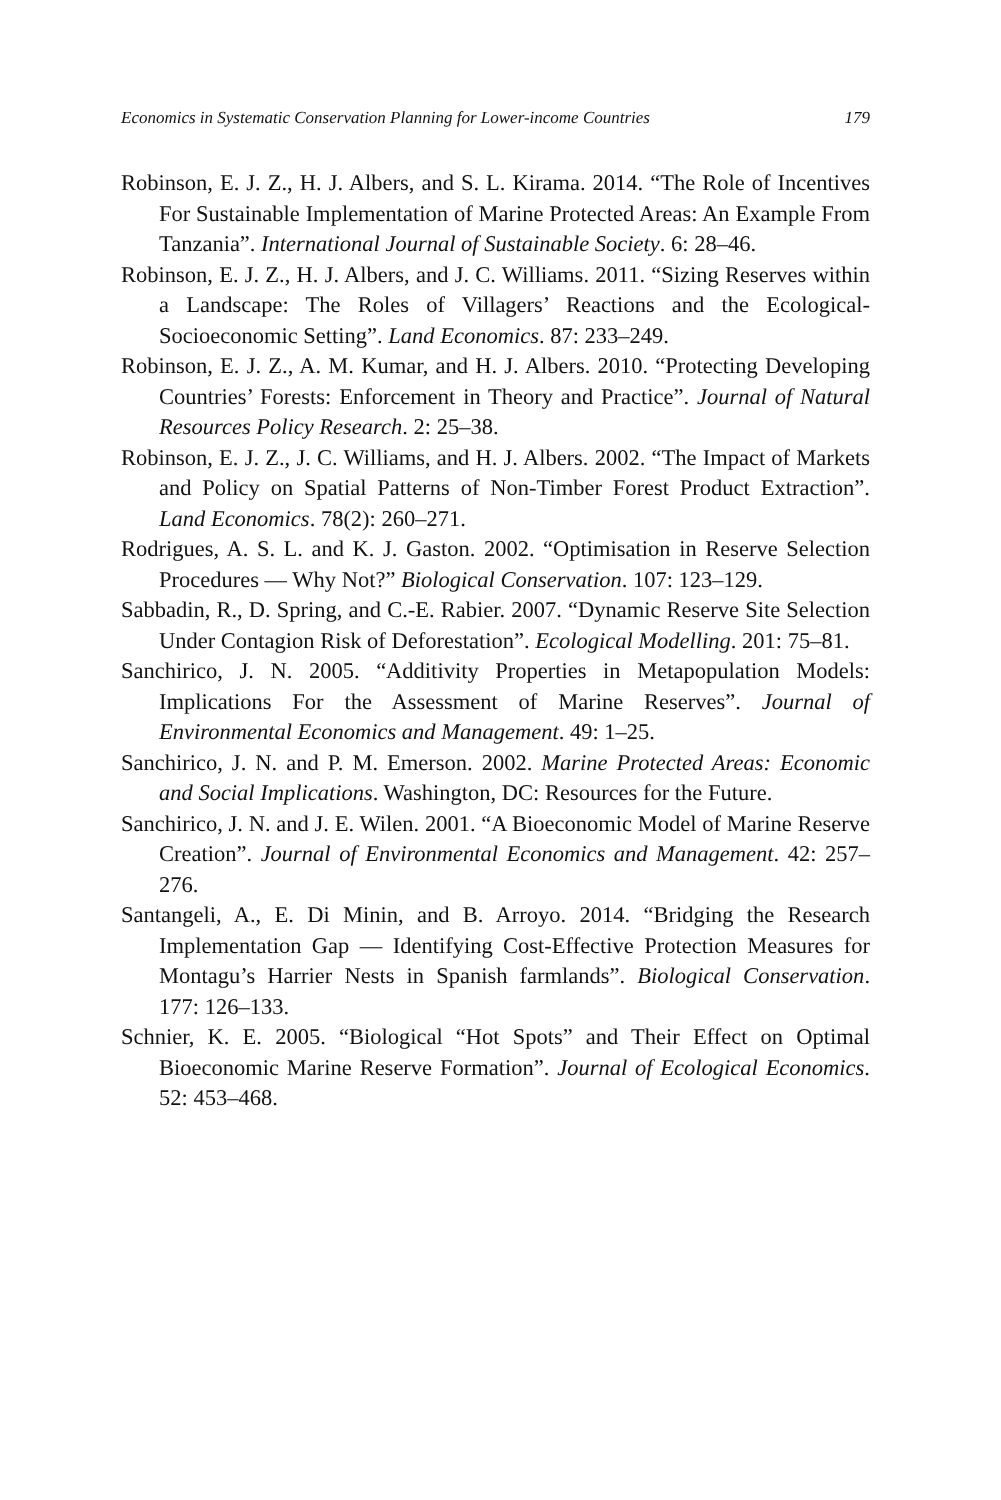Economics in Systematic Conservation Planning for Lower-income Countries 179
Robinson, E. J. Z., H. J. Albers, and S. L. Kirama. 2014. “The Role of Incentives For Sustainable Implementation of Marine Protected Areas: An Example From Tanzania”. International Journal of Sustainable Society. 6: 28–46.
Robinson, E. J. Z., H. J. Albers, and J. C. Williams. 2011. “Sizing Reserves within a Landscape: The Roles of Villagers’ Reactions and the Ecological-Socioeconomic Setting”. Land Economics. 87: 233–249.
Robinson, E. J. Z., A. M. Kumar, and H. J. Albers. 2010. “Protecting Developing Countries’ Forests: Enforcement in Theory and Practice”. Journal of Natural Resources Policy Research. 2: 25–38.
Robinson, E. J. Z., J. C. Williams, and H. J. Albers. 2002. “The Impact of Markets and Policy on Spatial Patterns of Non-Timber Forest Product Extraction”. Land Economics. 78(2): 260–271.
Rodrigues, A. S. L. and K. J. Gaston. 2002. “Optimisation in Reserve Selection Procedures — Why Not?” Biological Conservation. 107: 123–129.
Sabbadin, R., D. Spring, and C.-E. Rabier. 2007. “Dynamic Reserve Site Selection Under Contagion Risk of Deforestation”. Ecological Modelling. 201: 75–81.
Sanchirico, J. N. 2005. “Additivity Properties in Metapopulation Models: Implications For the Assessment of Marine Reserves”. Journal of Environmental Economics and Management. 49: 1–25.
Sanchirico, J. N. and P. M. Emerson. 2002. Marine Protected Areas: Economic and Social Implications. Washington, DC: Resources for the Future.
Sanchirico, J. N. and J. E. Wilen. 2001. “A Bioeconomic Model of Marine Reserve Creation”. Journal of Environmental Economics and Management. 42: 257–276.
Santangeli, A., E. Di Minin, and B. Arroyo. 2014. “Bridging the Research Implementation Gap — Identifying Cost-Effective Protection Measures for Montagu’s Harrier Nests in Spanish farmlands”. Biological Conservation. 177: 126–133.
Schnier, K. E. 2005. “Biological “Hot Spots” and Their Effect on Optimal Bioeconomic Marine Reserve Formation”. Journal of Ecological Economics. 52: 453–468.